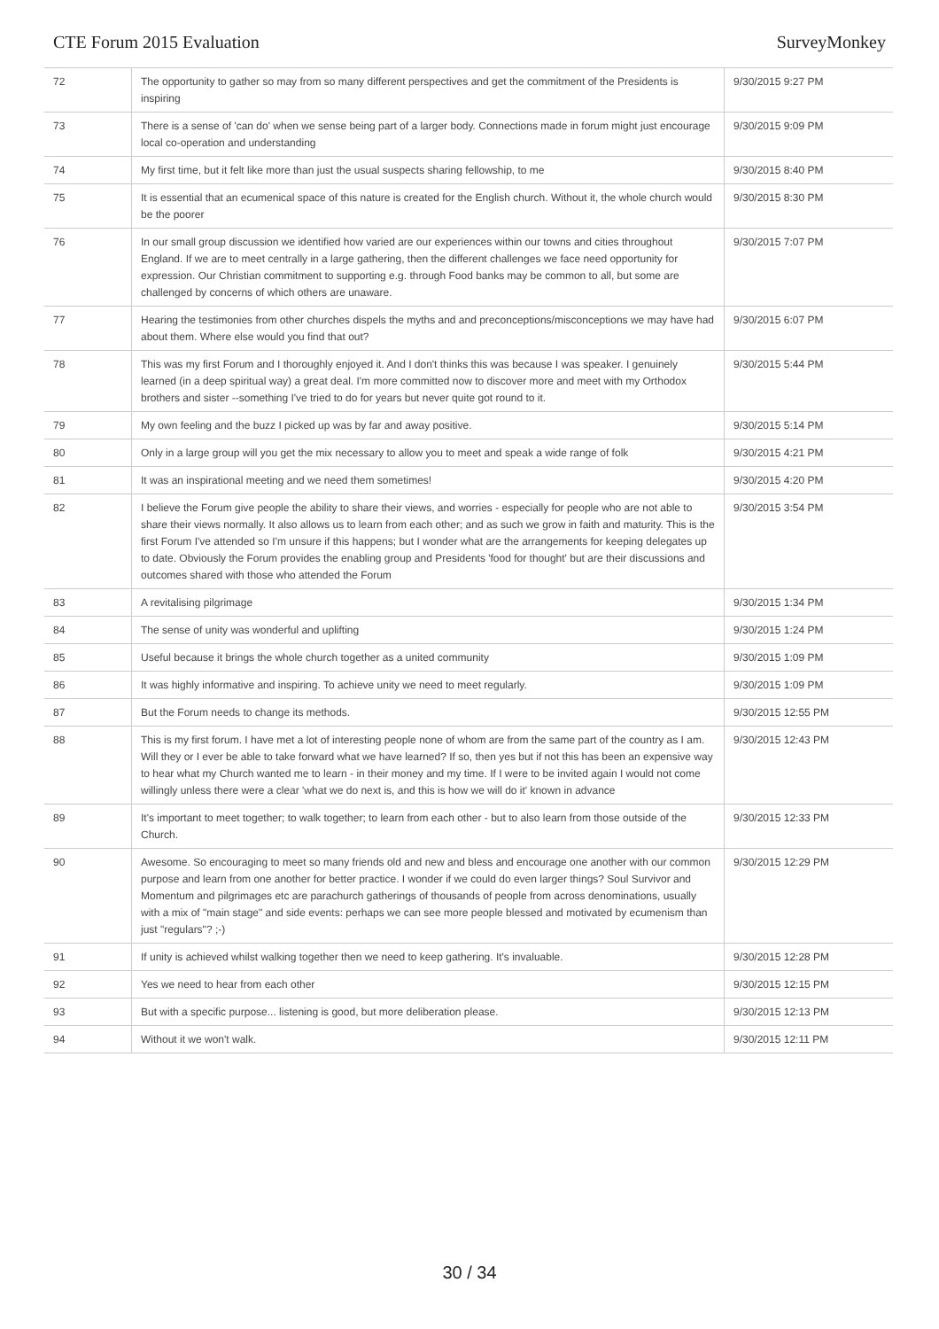CTE Forum 2015 Evaluation SurveyMonkey
| 72 | The opportunity to gather so may from so many different perspectives and get the commitment of the Presidents is inspiring | 9/30/2015 9:27 PM |
| 73 | There is a sense of 'can do' when we sense being part of a larger body. Connections made in forum might just encourage local co-operation and understanding | 9/30/2015 9:09 PM |
| 74 | My first time, but it felt like more than just the usual suspects sharing fellowship, to me | 9/30/2015 8:40 PM |
| 75 | It is essential that an ecumenical space of this nature is created for the English church. Without it, the whole church would be the poorer | 9/30/2015 8:30 PM |
| 76 | In our small group discussion we identified how varied are our experiences within our towns and cities throughout England. If we are to meet centrally in a large gathering, then the different challenges we face need opportunity for expression. Our Christian commitment to supporting e.g. through Food banks may be common to all, but some are challenged by concerns of which others are unaware. | 9/30/2015 7:07 PM |
| 77 | Hearing the testimonies from other churches dispels the myths and and preconceptions/misconceptions we may have had about them. Where else would you find that out? | 9/30/2015 6:07 PM |
| 78 | This was my first Forum and I thoroughly enjoyed it. And I don't thinks this was because I was speaker. I genuinely learned (in a deep spiritual way) a great deal. I'm more committed now to discover more and meet with my Orthodox brothers and sister --something I've tried to do for years but never quite got round to it. | 9/30/2015 5:44 PM |
| 79 | My own feeling and the buzz I picked up was by far and away positive. | 9/30/2015 5:14 PM |
| 80 | Only in a large group will you get the mix necessary to allow you to meet and speak a wide range of folk | 9/30/2015 4:21 PM |
| 81 | It was an inspirational meeting and we need them sometimes! | 9/30/2015 4:20 PM |
| 82 | I believe the Forum give people the ability to share their views, and worries - especially for people who are not able to share their views normally. It also allows us to learn from each other; and as such we grow in faith and maturity. This is the first Forum I've attended so I'm unsure if this happens; but I wonder what are the arrangements for keeping delegates up to date. Obviously the Forum provides the enabling group and Presidents 'food for thought' but are their discussions and outcomes shared with those who attended the Forum | 9/30/2015 3:54 PM |
| 83 | A revitalising pilgrimage | 9/30/2015 1:34 PM |
| 84 | The sense of unity was wonderful and uplifting | 9/30/2015 1:24 PM |
| 85 | Useful because it brings the whole church together as a united community | 9/30/2015 1:09 PM |
| 86 | It was highly informative and inspiring. To achieve unity we need to meet regularly. | 9/30/2015 1:09 PM |
| 87 | But the Forum needs to change its methods. | 9/30/2015 12:55 PM |
| 88 | This is my first forum. I have met a lot of interesting people none of whom are from the same part of the country as I am. Will they or I ever be able to take forward what we have learned? If so, then yes but if not this has been an expensive way to hear what my Church wanted me to learn - in their money and my time. If I were to be invited again I would not come willingly unless there were a clear 'what we do next is, and this is how we will do it' known in advance | 9/30/2015 12:43 PM |
| 89 | It's important to meet together; to walk together; to learn from each other - but to also learn from those outside of the Church. | 9/30/2015 12:33 PM |
| 90 | Awesome. So encouraging to meet so many friends old and new and bless and encourage one another with our common purpose and learn from one another for better practice. I wonder if we could do even larger things? Soul Survivor and Momentum and pilgrimages etc are parachurch gatherings of thousands of people from across denominations, usually with a mix of "main stage" and side events: perhaps we can see more people blessed and motivated by ecumenism than just "regulars"? ;-) | 9/30/2015 12:29 PM |
| 91 | If unity is achieved whilst walking together then we need to keep gathering. It's invaluable. | 9/30/2015 12:28 PM |
| 92 | Yes we need to hear from each other | 9/30/2015 12:15 PM |
| 93 | But with a specific purpose... listening is good, but more deliberation please. | 9/30/2015 12:13 PM |
| 94 | Without it we won't walk. | 9/30/2015 12:11 PM |
30 / 34